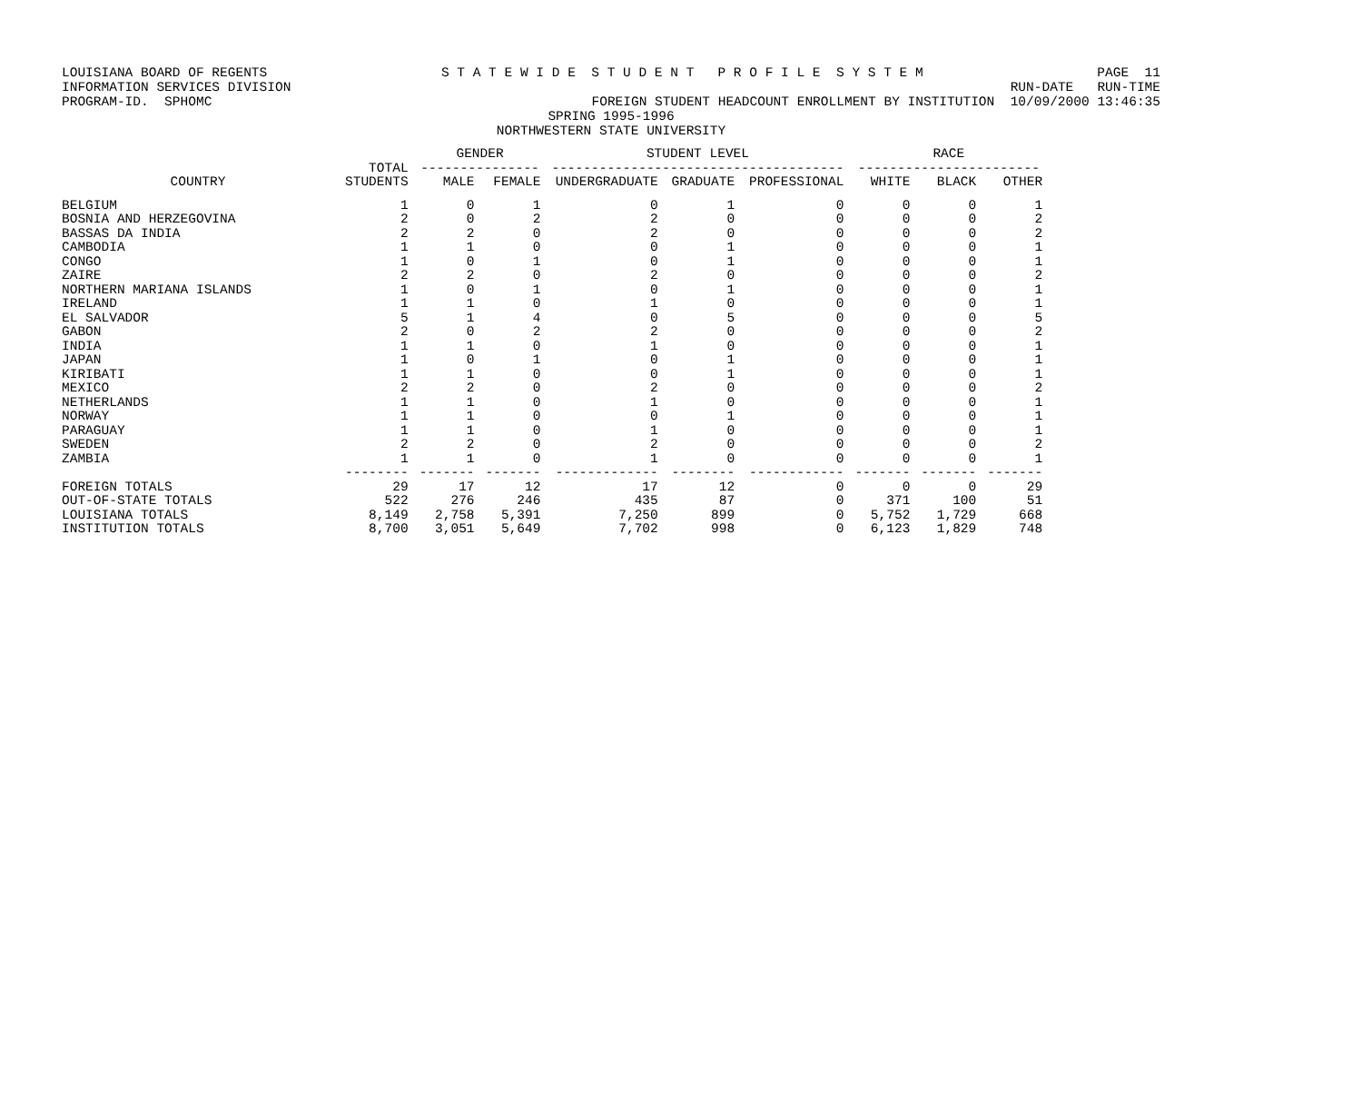LOUISIANA BOARD OF REGENTS S T A T E W I D E S T U D E N T P R O F I L E S Y S T E M PAGE 11
INFORMATION SERVICES DIVISION RUN-DATE RUN-TIME
PROGRAM-ID. SPHOMC FOREIGN STUDENT HEADCOUNT ENROLLMENT BY INSTITUTION 10/09/2000 13:46:35
SPRING 1995-1996
NORTHWESTERN STATE UNIVERSITY
| | | GENDER | | STUDENT LEVEL | | | RACE | | |
| --- | --- | --- | --- | --- | --- | --- | --- | --- | --- |
| | TOTAL | --------------- | | ------------------------------------- | | | ----------------------- | | |
| COUNTRY | STUDENTS | MALE | FEMALE | UNDERGRADUATE | GRADUATE | PROFESSIONAL | WHITE | BLACK | OTHER |
| BELGIUM | 1 | 0 | 1 | 0 | 1 | 0 | 0 | 0 | 1 |
| BOSNIA AND HERZEGOVINA | 2 | 0 | 2 | 2 | 0 | 0 | 0 | 0 | 2 |
| BASSAS DA INDIA | 2 | 2 | 0 | 2 | 0 | 0 | 0 | 0 | 2 |
| CAMBODIA | 1 | 1 | 0 | 0 | 1 | 0 | 0 | 0 | 1 |
| CONGO | 1 | 0 | 1 | 0 | 1 | 0 | 0 | 0 | 1 |
| ZAIRE | 2 | 2 | 0 | 2 | 0 | 0 | 0 | 0 | 2 |
| NORTHERN MARIANA ISLANDS | 1 | 0 | 1 | 0 | 1 | 0 | 0 | 0 | 1 |
| IRELAND | 1 | 1 | 0 | 1 | 0 | 0 | 0 | 0 | 1 |
| EL SALVADOR | 5 | 1 | 4 | 0 | 5 | 0 | 0 | 0 | 5 |
| GABON | 2 | 0 | 2 | 2 | 0 | 0 | 0 | 0 | 2 |
| INDIA | 1 | 1 | 0 | 1 | 0 | 0 | 0 | 0 | 1 |
| JAPAN | 1 | 0 | 1 | 0 | 1 | 0 | 0 | 0 | 1 |
| KIRIBATI | 1 | 1 | 0 | 0 | 1 | 0 | 0 | 0 | 1 |
| MEXICO | 2 | 2 | 0 | 2 | 0 | 0 | 0 | 0 | 2 |
| NETHERLANDS | 1 | 1 | 0 | 1 | 0 | 0 | 0 | 0 | 1 |
| NORWAY | 1 | 1 | 0 | 0 | 1 | 0 | 0 | 0 | 1 |
| PARAGUAY | 1 | 1 | 0 | 1 | 0 | 0 | 0 | 0 | 1 |
| SWEDEN | 2 | 2 | 0 | 2 | 0 | 0 | 0 | 0 | 2 |
| ZAMBIA | 1 | 1 | 0 | 1 | 0 | 0 | 0 | 0 | 1 |
| | -------- | ------- | ------- | ------------- | -------- | ------------ | ------- | ------- | ------- |
| FOREIGN TOTALS | 29 | 17 | 12 | 17 | 12 | 0 | 0 | 0 | 29 |
| OUT-OF-STATE TOTALS | 522 | 276 | 246 | 435 | 87 | 0 | 371 | 100 | 51 |
| LOUISIANA TOTALS | 8,149 | 2,758 | 5,391 | 7,250 | 899 | 0 | 5,752 | 1,729 | 668 |
| INSTITUTION TOTALS | 8,700 | 3,051 | 5,649 | 7,702 | 998 | 0 | 6,123 | 1,829 | 748 |